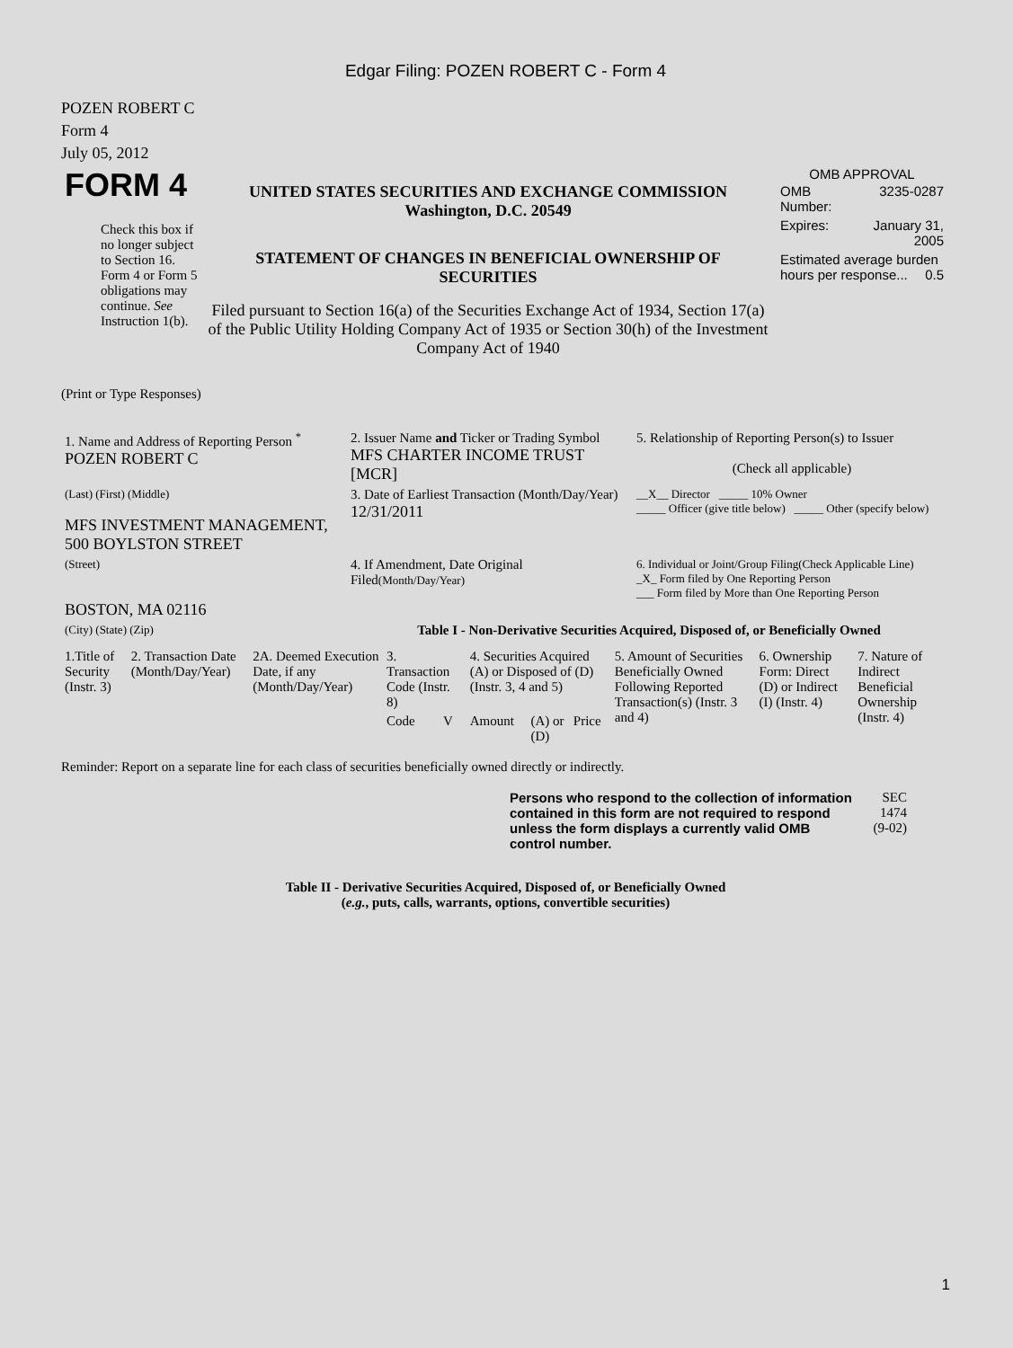Edgar Filing: POZEN ROBERT C - Form 4
POZEN ROBERT C
Form 4
July 05, 2012
| FORM 4 Check this box if no longer subject to Section 16. Form 4 or Form 5 obligations may continue. See Instruction 1(b). | UNITED STATES SECURITIES AND EXCHANGE COMMISSION Washington, D.C. 20549 STATEMENT OF CHANGES IN BENEFICIAL OWNERSHIP OF SECURITIES Filed pursuant to Section 16(a) of the Securities Exchange Act of 1934, Section 17(a) of the Public Utility Holding Company Act of 1935 or Section 30(h) of the Investment Company Act of 1940 | OMB APPROVAL / OMB Number: / 3235-0287 / / Expires: / January 31, 2005 / / Estimated average burden hours per response... 0.5 / / |
(Print or Type Responses)
| 1. Name and Address of Reporting Person <sup>*</sup> POZEN ROBERT C | 2. Issuer Name and Ticker or Trading Symbol MFS CHARTER INCOME TRUST [MCR] | 5. Relationship of Reporting Person(s) to Issuer (Check all applicable) |
| (Last) (First) (Middle) MFS INVESTMENT MANAGEMENT, 500 BOYLSTON STREET | 3. Date of Earliest Transaction (Month/Day/Year) 12/31/2011 | __X__ Director _____ 10% Owner _____ Officer (give title below) _____ Other (specify below) |
| (Street) BOSTON, MA 02116 | 4. If Amendment, Date Original Filed (Month/Day/Year) | 6. Individual or Joint/Group Filing(Check Applicable Line) _X_ Form filed by One Reporting Person ___ Form filed by More than One Reporting Person |
| (City) (State) (Zip) | Table I - Non-Derivative Securities Acquired, Disposed of, or Beneficially Owned | |
| 1.Title of Security (Instr. 3) | 2. Transaction Date (Month/Day/Year) | 2A. Deemed Execution Date, if any (Month/Day/Year) | 3. Transaction Code (Instr. 8) | | 4. Securities Acquired (A) or Disposed of (D) (Instr. 3, 4 and 5) | | | 5. Amount of Securities Beneficially Owned Following Reported Transaction(s) (Instr. 3 and 4) | 6. Ownership Form: Direct (D) or Indirect (I) (Instr. 4) | 7. Nature of Indirect Beneficial Ownership (Instr. 4) |
| --- | --- | --- | --- | --- | --- | --- | --- | --- | --- | --- |
| | | | Code | V | Amount | (A) or (D) | Price | | | |
Reminder: Report on a separate line for each class of securities beneficially owned directly or indirectly.
| Persons who respond to the collection of information contained in this form are not required to respond unless the form displays a currently valid OMB control number. | SEC 1474 (9-02) |
Table II - Derivative Securities Acquired, Disposed of, or Beneficially Owned
(e.g., puts, calls, warrants, options, convertible securities)
1